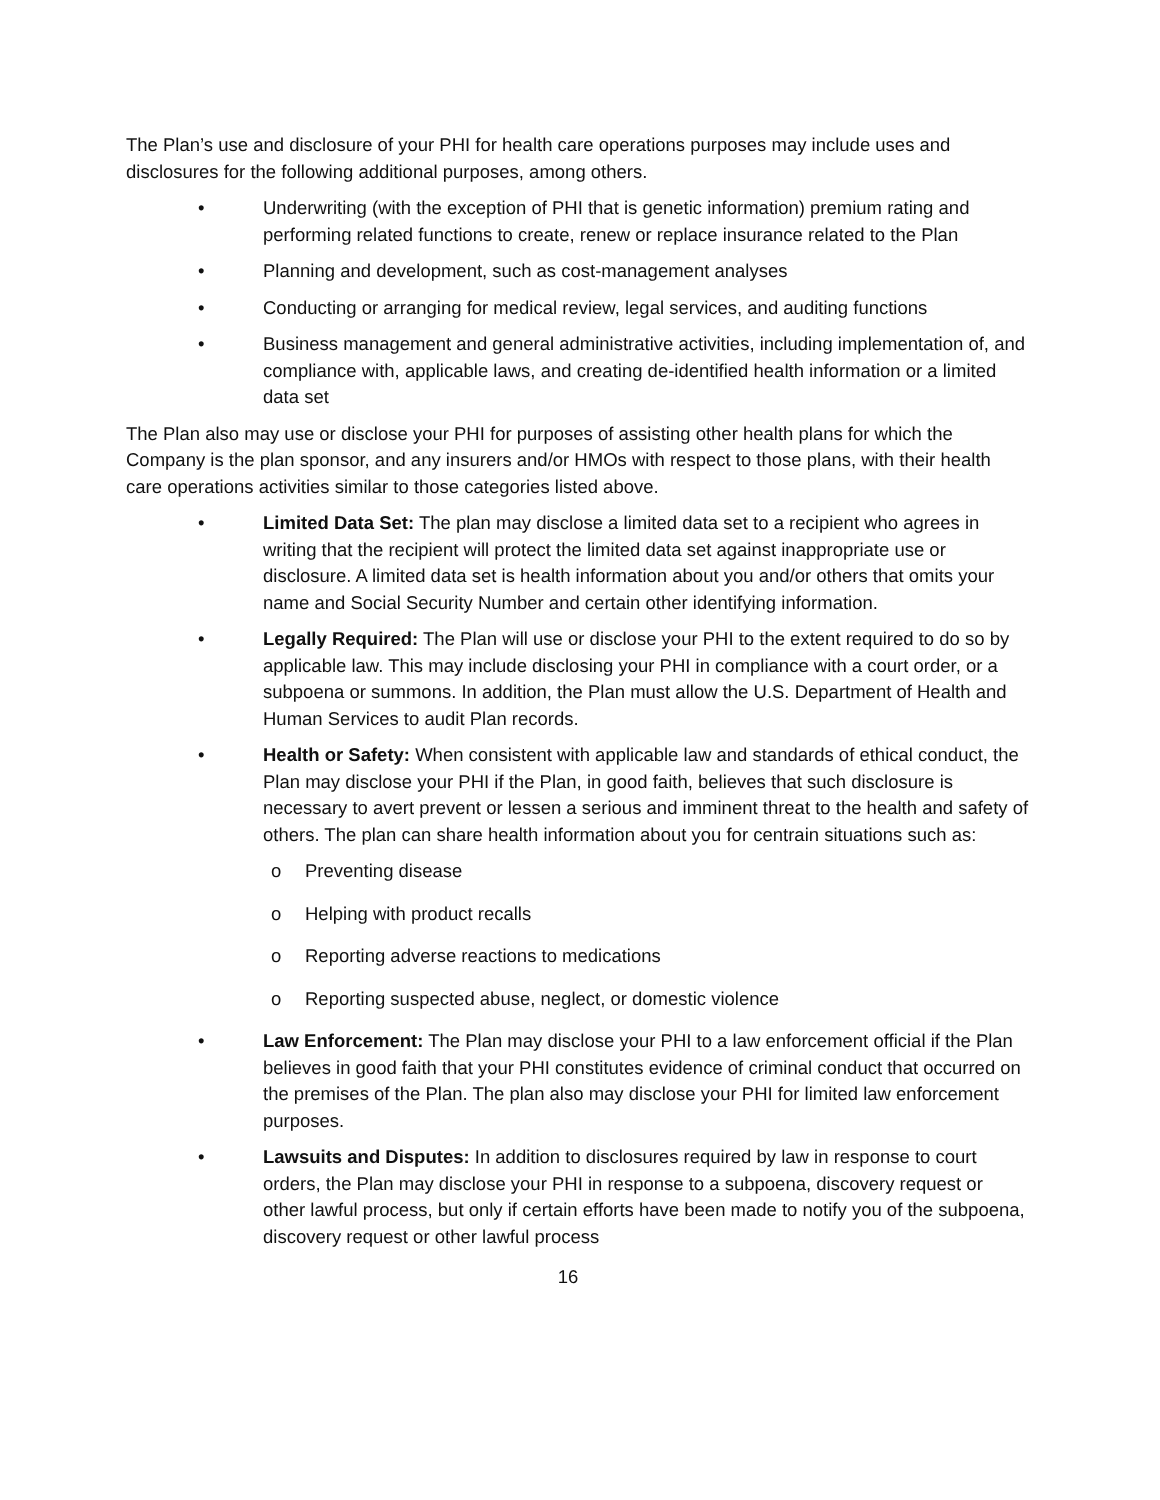The Plan’s use and disclosure of your PHI for health care operations purposes may include uses and disclosures for the following additional purposes, among others.
• Underwriting (with the exception of PHI that is genetic information) premium rating and performing related functions to create, renew or replace insurance related to the Plan
• Planning and development, such as cost-management analyses
• Conducting or arranging for medical review, legal services, and auditing functions
• Business management and general administrative activities, including implementation of, and compliance with, applicable laws, and creating de-identified health information or a limited data set
The Plan also may use or disclose your PHI for purposes of assisting other health plans for which the Company is the plan sponsor, and any insurers and/or HMOs with respect to those plans, with their health care operations activities similar to those categories listed above.
• Limited Data Set: The plan may disclose a limited data set to a recipient who agrees in writing that the recipient will protect the limited data set against inappropriate use or disclosure. A limited data set is health information about you and/or others that omits your name and Social Security Number and certain other identifying information.
• Legally Required: The Plan will use or disclose your PHI to the extent required to do so by applicable law. This may include disclosing your PHI in compliance with a court order, or a subpoena or summons. In addition, the Plan must allow the U.S. Department of Health and Human Services to audit Plan records.
• Health or Safety: When consistent with applicable law and standards of ethical conduct, the Plan may disclose your PHI if the Plan, in good faith, believes that such disclosure is necessary to avert prevent or lessen a serious and imminent threat to the health and safety of others. The plan can share health information about you for centrain situations such as:
o Preventing disease
o Helping with product recalls
o Reporting adverse reactions to medications
o Reporting suspected abuse, neglect, or domestic violence
• Law Enforcement: The Plan may disclose your PHI to a law enforcement official if the Plan believes in good faith that your PHI constitutes evidence of criminal conduct that occurred on the premises of the Plan. The plan also may disclose your PHI for limited law enforcement purposes.
• Lawsuits and Disputes: In addition to disclosures required by law in response to court orders, the Plan may disclose your PHI in response to a subpoena, discovery request or other lawful process, but only if certain efforts have been made to notify you of the subpoena, discovery request or other lawful process
16